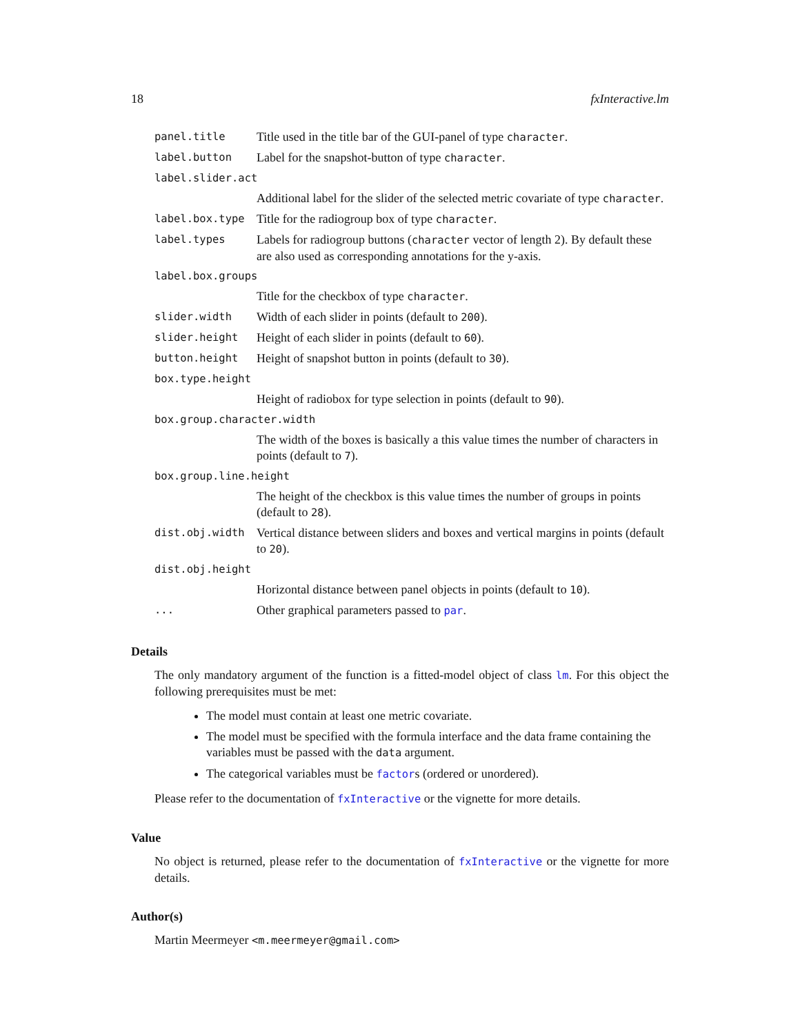18 fxInteractive.lm
| panel.title | Title used in the title bar of the GUI-panel of type character . |
| label.button | Label for the snapshot-button of type character . |
| label.slider.act | |
| | Additional label for the slider of the selected metric covariate of type character . |
| label.box.type | Title for the radiogroup box of type character . |
| label.types | Labels for radiogroup buttons ( character vector of length 2). By default these are also used as corresponding annotations for the y-axis. |
| label.box.groups | |
| | Title for the checkbox of type character . |
| slider.width | Width of each slider in points (default to 200 ). |
| slider.height | Height of each slider in points (default to 60 ). |
| button.height | Height of snapshot button in points (default to 30 ). |
| box.type.height | |
| | Height of radiobox for type selection in points (default to 90 ). |
| box.group.character.width | |
| | The width of the boxes is basically a this value times the number of characters in points (default to 7 ). |
| box.group.line.height | |
| | The height of the checkbox is this value times the number of groups in points (default to 28 ). |
| dist.obj.width | Vertical distance between sliders and boxes and vertical margins in points (default to 20 ). |
| dist.obj.height | |
| | Horizontal distance between panel objects in points (default to 10 ). |
| ... | Other graphical parameters passed to par . |
Details
The only mandatory argument of the function is a fitted-model object of class lm. For this object the following prerequisites must be met:
The model must contain at least one metric covariate.
The model must be specified with the formula interface and the data frame containing the variables must be passed with the data argument.
The categorical variables must be factors (ordered or unordered).
Please refer to the documentation of fxInteractive or the vignette for more details.
Value
No object is returned, please refer to the documentation of fxInteractive or the vignette for more details.
Author(s)
Martin Meermeyer <m.meermeyer@gmail.com>